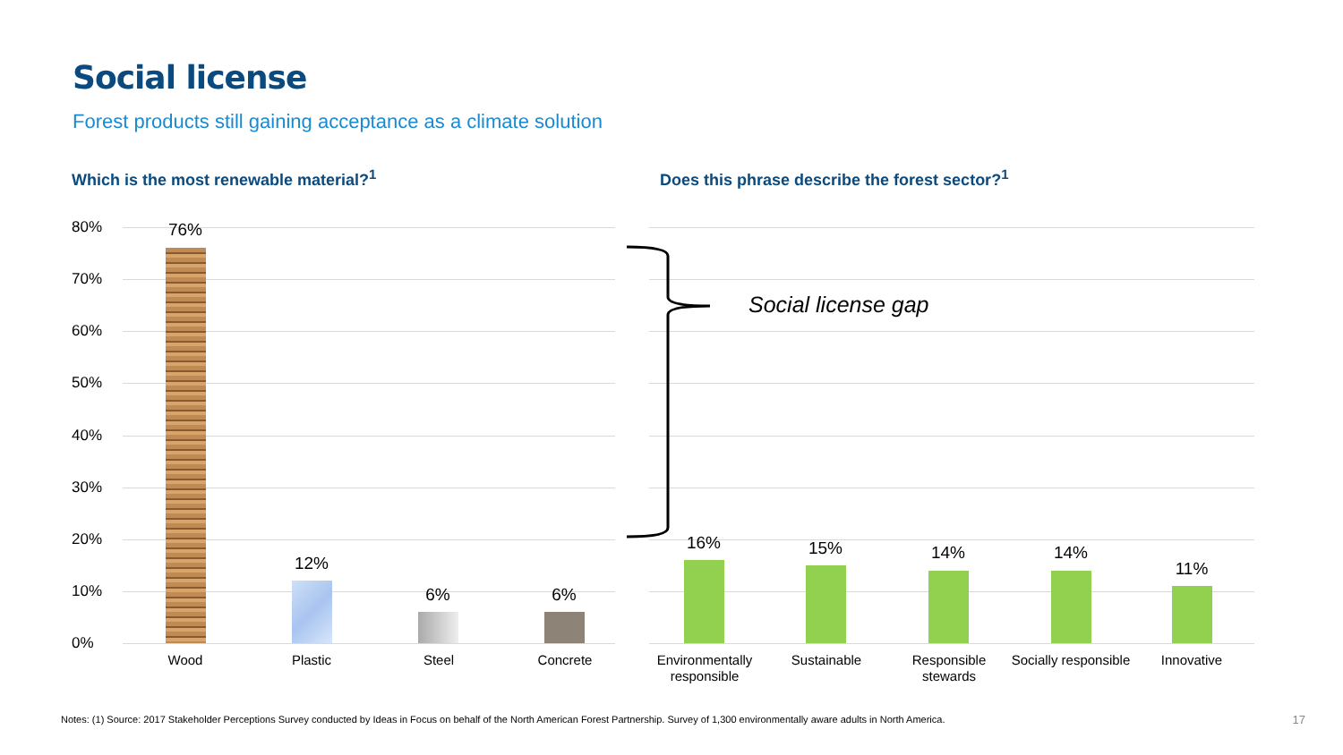Social license
Forest products still gaining acceptance as a climate solution
Which is the most renewable material?<sup>1</sup>
Does this phrase describe the forest sector?<sup>1</sup>
80%
70%
60%
50%
40%
30%
20%
10%
0%
76%
12%
6% 6%
16% 15% 14% 14%
11%
Wood Plastic Steel Concrete
Environmentally responsible
Sustainable
Responsible stewards
Socially responsible
Innovative
Social license gap
Notes: (1) Source: 2017 Stakeholder Perceptions Survey conducted by Ideas in Focus on behalf of the North American Forest Partnership. Survey of 1,300 environmentally aware adults in North America.
17